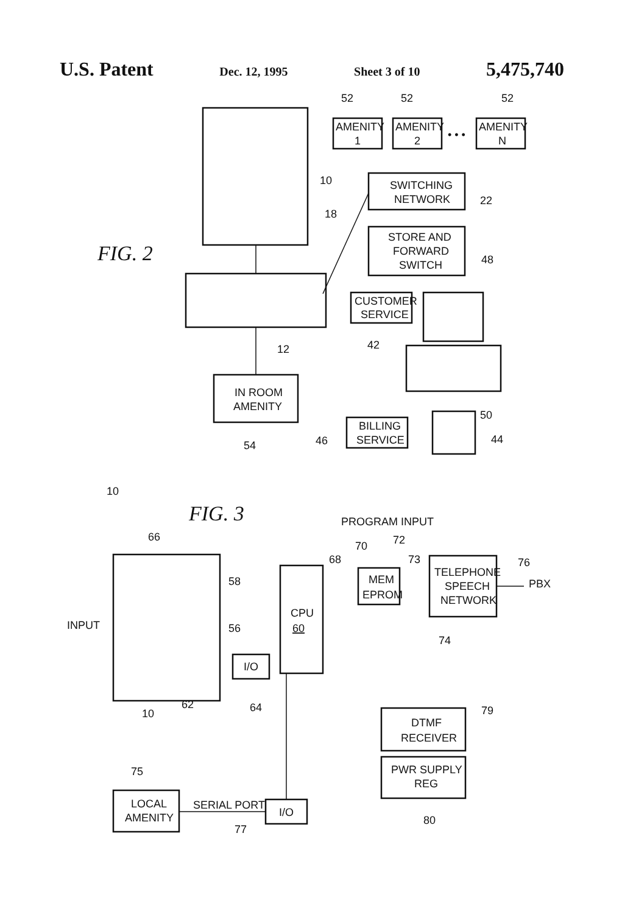U.S. Patent Dec. 12, 1995 Sheet 3 of 10 5,475,740
FIG. 2
10
18
12
AMENITY
1
AMENITY
2
• • •
AMENITY
N
52
52
52
SWITCHING
NETWORK
22
STORE AND
FORWARD
SWITCH
48
CUSTOMER
SERVICE
42
50
IN ROOM
AMENITY
54
BILLING
SERVICE
46
44
10
FIG. 3
PROGRAM INPUT
INPUT
66
58
56
10
62
I/O
64
CPU
60
68
70
72
73
MEM
EPROM
TELEPHONE
SPEECH
NETWORK
74
76
PBX
DTMF
RECEIVER
79
PWR SUPPLY
REG
80
LOCAL
AMENITY
75
SERIAL PORT
I/O
77